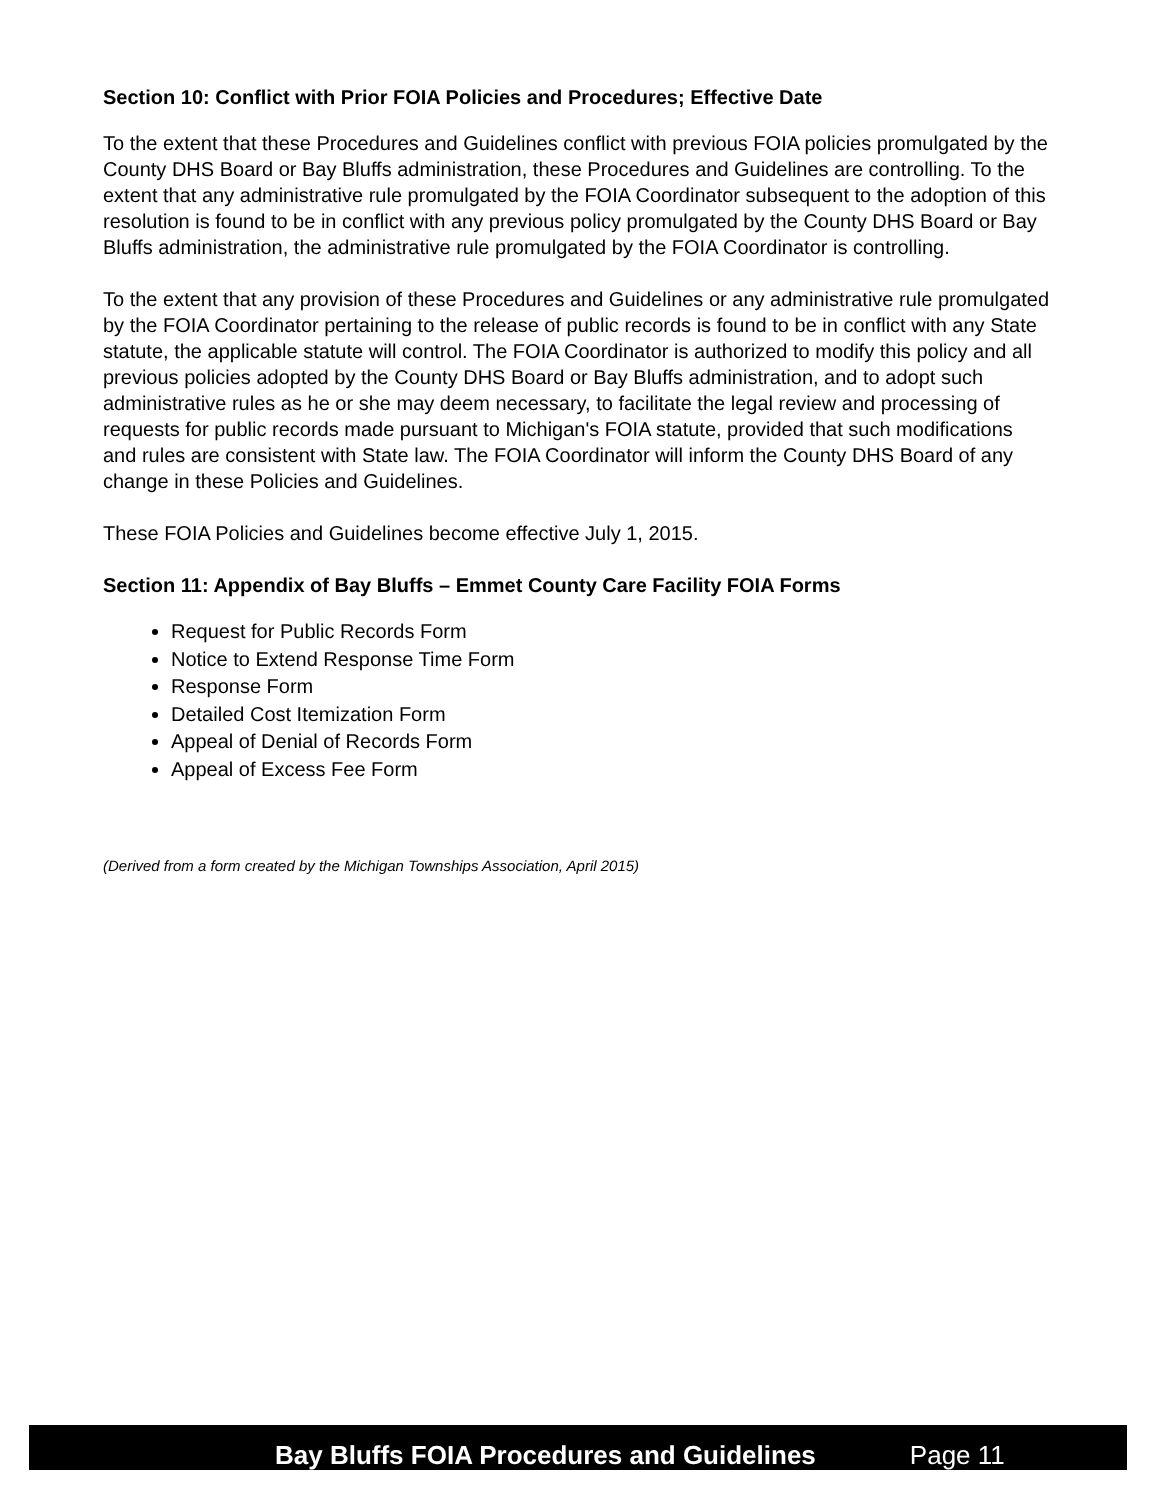Section 10: Conflict with Prior FOIA Policies and Procedures; Effective Date
To the extent that these Procedures and Guidelines conflict with previous FOIA policies promulgated by the County DHS Board or Bay Bluffs administration, these Procedures and Guidelines are controlling. To the extent that any administrative rule promulgated by the FOIA Coordinator subsequent to the adoption of this resolution is found to be in conflict with any previous policy promulgated by the County DHS Board or Bay Bluffs administration, the administrative rule promulgated by the FOIA Coordinator is controlling.
To the extent that any provision of these Procedures and Guidelines or any administrative rule promulgated by the FOIA Coordinator pertaining to the release of public records is found to be in conflict with any State statute, the applicable statute will control. The FOIA Coordinator is authorized to modify this policy and all previous policies adopted by the County DHS Board or Bay Bluffs administration, and to adopt such administrative rules as he or she may deem necessary, to facilitate the legal review and processing of requests for public records made pursuant to Michigan's FOIA statute, provided that such modifications and rules are consistent with State law. The FOIA Coordinator will inform the County DHS Board of any change in these Policies and Guidelines.
These FOIA Policies and Guidelines become effective July 1, 2015.
Section 11: Appendix of Bay Bluffs – Emmet County Care Facility FOIA Forms
Request for Public Records Form
Notice to Extend Response Time Form
Response Form
Detailed Cost Itemization Form
Appeal of Denial of Records Form
Appeal of Excess Fee Form
(Derived from a form created by the Michigan Townships Association, April 2015)
Bay Bluffs FOIA Procedures and Guidelines Page 11